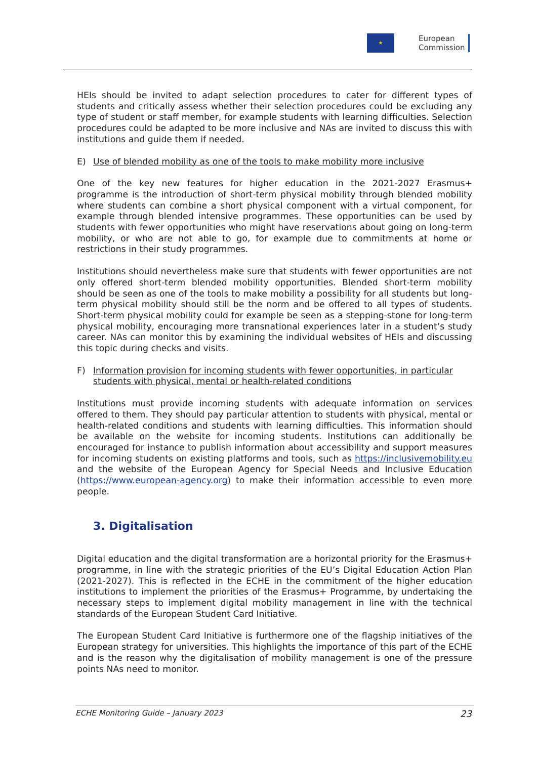★
European
Commission
HEIs should be invited to adapt selection procedures to cater for different types of students and critically assess whether their selection procedures could be excluding any type of student or staff member, for example students with learning difficulties. Selection procedures could be adapted to be more inclusive and NAs are invited to discuss this with institutions and guide them if needed.
E) Use of blended mobility as one of the tools to make mobility more inclusive
One of the key new features for higher education in the 2021-2027 Erasmus+ programme is the introduction of short-term physical mobility through blended mobility where students can combine a short physical component with a virtual component, for example through blended intensive programmes. These opportunities can be used by students with fewer opportunities who might have reservations about going on long-term mobility, or who are not able to go, for example due to commitments at home or restrictions in their study programmes.
Institutions should nevertheless make sure that students with fewer opportunities are not only offered short-term blended mobility opportunities. Blended short-term mobility should be seen as one of the tools to make mobility a possibility for all students but long-term physical mobility should still be the norm and be offered to all types of students. Short-term physical mobility could for example be seen as a stepping-stone for long-term physical mobility, encouraging more transnational experiences later in a student’s study career. NAs can monitor this by examining the individual websites of HEIs and discussing this topic during checks and visits.
F) Information provision for incoming students with fewer opportunities, in particular students with physical, mental or health-related conditions
Institutions must provide incoming students with adequate information on services offered to them. They should pay particular attention to students with physical, mental or health-related conditions and students with learning difficulties. This information should be available on the website for incoming students. Institutions can additionally be encouraged for instance to publish information about accessibility and support measures for incoming students on existing platforms and tools, such as https://inclusivemobility.eu and the website of the European Agency for Special Needs and Inclusive Education (https://www.european-agency.org) to make their information accessible to even more people.
3. Digitalisation
Digital education and the digital transformation are a horizontal priority for the Erasmus+ programme, in line with the strategic priorities of the EU’s Digital Education Action Plan (2021-2027). This is reflected in the ECHE in the commitment of the higher education institutions to implement the priorities of the Erasmus+ Programme, by undertaking the necessary steps to implement digital mobility management in line with the technical standards of the European Student Card Initiative.
The European Student Card Initiative is furthermore one of the flagship initiatives of the European strategy for universities. This highlights the importance of this part of the ECHE and is the reason why the digitalisation of mobility management is one of the pressure points NAs need to monitor.
ECHE Monitoring Guide – January 2023 23